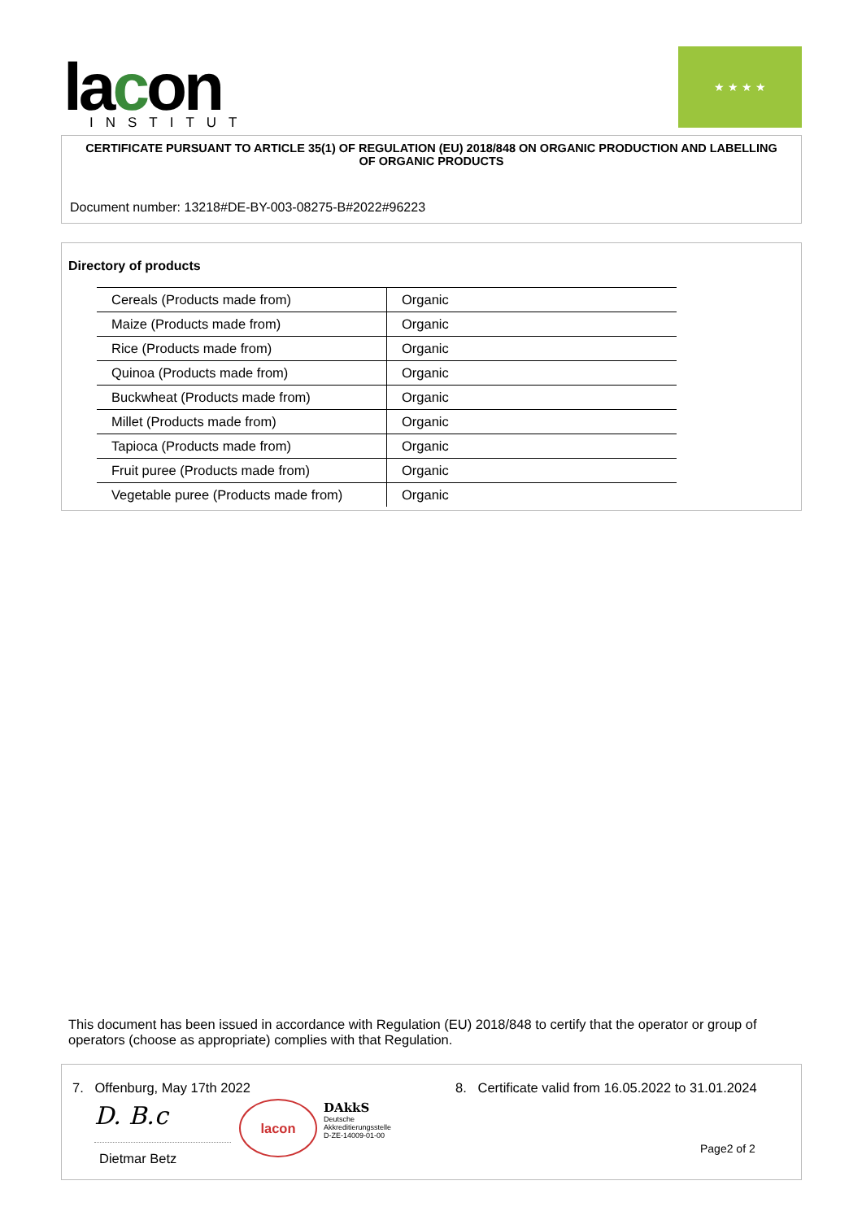lacon INSTITUT
★ ★ ★ ★
CERTIFICATE PURSUANT TO ARTICLE 35(1) OF REGULATION (EU) 2018/848 ON ORGANIC PRODUCTION AND LABELLING OF ORGANIC PRODUCTS
Document number: 13218#DE-BY-003-08275-B#2022#96223
Directory of products
| Cereals (Products made from) | Organic |
| Maize (Products made from) | Organic |
| Rice (Products made from) | Organic |
| Quinoa (Products made from) | Organic |
| Buckwheat (Products made from) | Organic |
| Millet (Products made from) | Organic |
| Tapioca (Products made from) | Organic |
| Fruit puree (Products made from) | Organic |
| Vegetable puree (Products made from) | Organic |
This document has been issued in accordance with Regulation (EU) 2018/848 to certify that the operator or group of operators (choose as appropriate) complies with that Regulation.
7. Offenburg, May 17th 2022
D. B.c lacon
DAkkS
Deutsche
Akkreditierungsstelle
D-ZE-14009-01-00
Dietmar Betz
8. Certificate valid from 16.05.2022 to 31.01.2024
Page2 of 2